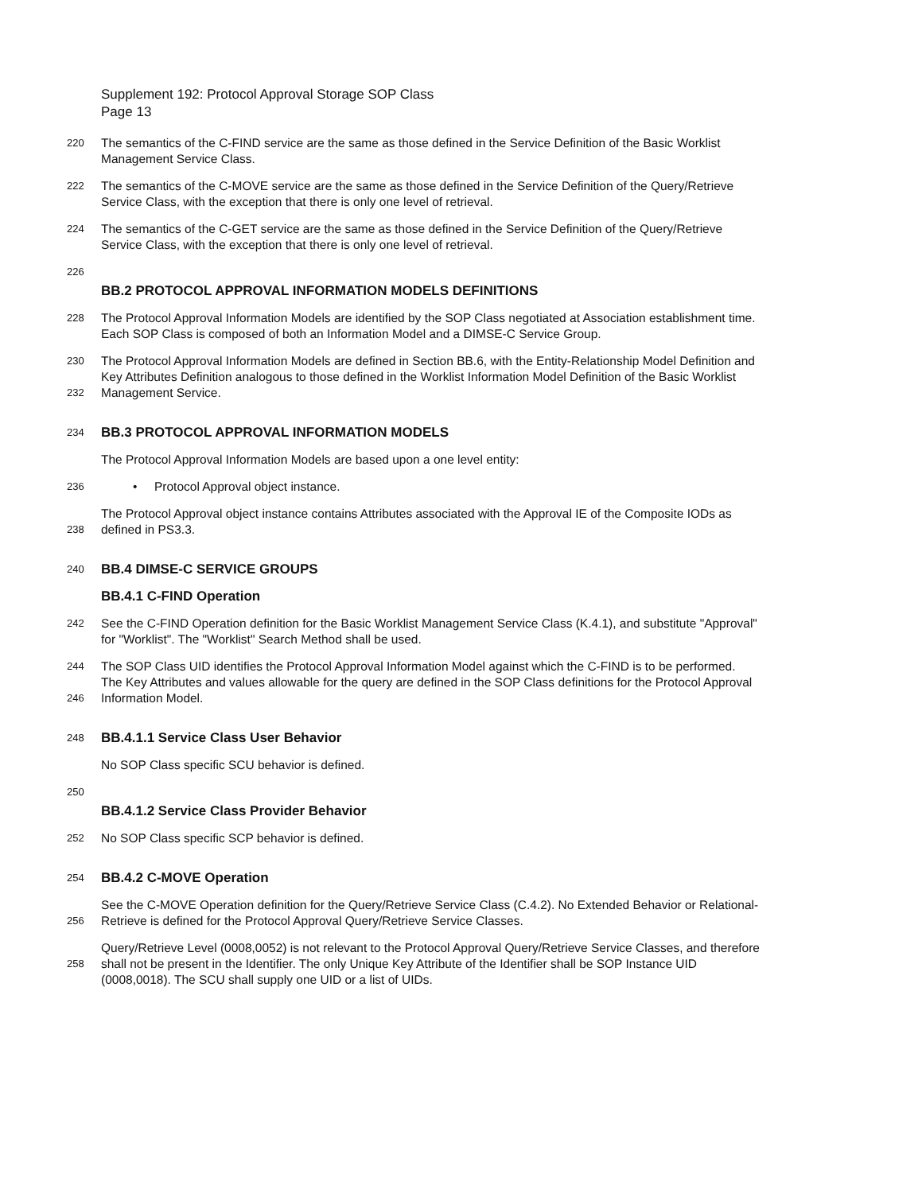Supplement 192: Protocol Approval Storage SOP Class
Page 13
220 The semantics of the C-FIND service are the same as those defined in the Service Definition of the Basic Worklist
Management Service Class.
222 The semantics of the C-MOVE service are the same as those defined in the Service Definition of the Query/Retrieve
Service Class, with the exception that there is only one level of retrieval.
224 The semantics of the C-GET service are the same as those defined in the Service Definition of the Query/Retrieve
Service Class, with the exception that there is only one level of retrieval.
226
BB.2 PROTOCOL APPROVAL INFORMATION MODELS DEFINITIONS
228 The Protocol Approval Information Models are identified by the SOP Class negotiated at Association establishment time.
Each SOP Class is composed of both an Information Model and a DIMSE-C Service Group.
230 The Protocol Approval Information Models are defined in Section BB.6, with the Entity-Relationship Model Definition and
Key Attributes Definition analogous to those defined in the Worklist Information Model Definition of the Basic Worklist
232 Management Service.
234
BB.3 PROTOCOL APPROVAL INFORMATION MODELS
The Protocol Approval Information Models are based upon a one level entity:
236 • Protocol Approval object instance.
The Protocol Approval object instance contains Attributes associated with the Approval IE of the Composite IODs as
238 defined in PS3.3.
240
BB.4 DIMSE-C SERVICE GROUPS
BB.4.1 C-FIND Operation
242 See the C-FIND Operation definition for the Basic Worklist Management Service Class (K.4.1), and substitute "Approval"
for "Worklist". The "Worklist" Search Method shall be used.
244 The SOP Class UID identifies the Protocol Approval Information Model against which the C-FIND is to be performed.
The Key Attributes and values allowable for the query are defined in the SOP Class definitions for the Protocol Approval
246 Information Model.
248
BB.4.1.1 Service Class User Behavior
No SOP Class specific SCU behavior is defined.
250
BB.4.1.2 Service Class Provider Behavior
252 No SOP Class specific SCP behavior is defined.
254
BB.4.2 C-MOVE Operation
See the C-MOVE Operation definition for the Query/Retrieve Service Class (C.4.2). No Extended Behavior or Relational-
256 Retrieve is defined for the Protocol Approval Query/Retrieve Service Classes.
Query/Retrieve Level (0008,0052) is not relevant to the Protocol Approval Query/Retrieve Service Classes, and therefore
258 shall not be present in the Identifier. The only Unique Key Attribute of the Identifier shall be SOP Instance UID
(0008,0018). The SCU shall supply one UID or a list of UIDs.